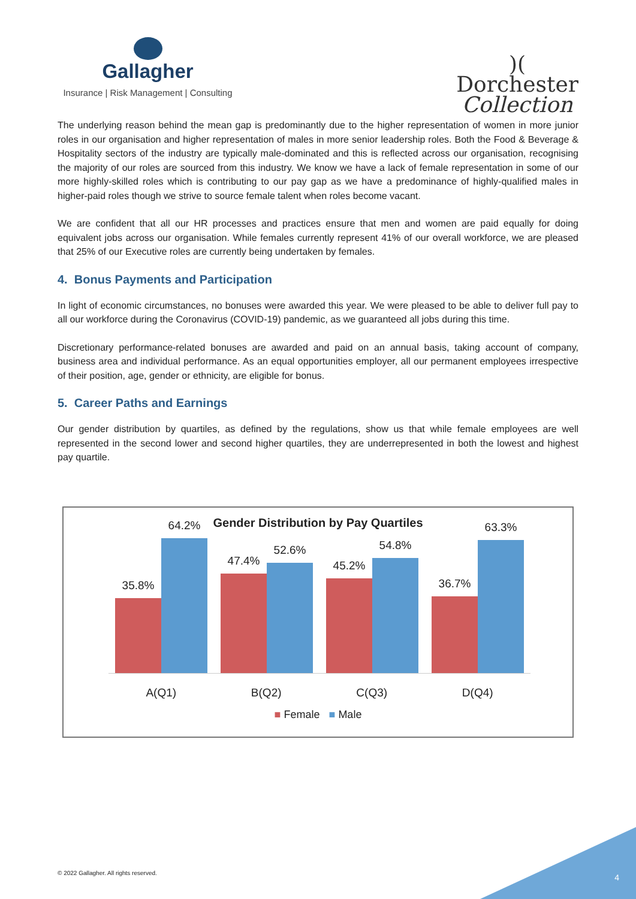Gallagher
Insurance | Risk Management | Consulting
)(
Dorchester
Collection
The underlying reason behind the mean gap is predominantly due to the higher representation of women in more junior roles in our organisation and higher representation of males in more senior leadership roles. Both the Food & Beverage & Hospitality sectors of the industry are typically male-dominated and this is reflected across our organisation, recognising the majority of our roles are sourced from this industry. We know we have a lack of female representation in some of our more highly-skilled roles which is contributing to our pay gap as we have a predominance of highly-qualified males in higher-paid roles though we strive to source female talent when roles become vacant.
We are confident that all our HR processes and practices ensure that men and women are paid equally for doing equivalent jobs across our organisation. While females currently represent 41% of our overall workforce, we are pleased that 25% of our Executive roles are currently being undertaken by females.
4. Bonus Payments and Participation
In light of economic circumstances, no bonuses were awarded this year. We were pleased to be able to deliver full pay to all our workforce during the Coronavirus (COVID-19) pandemic, as we guaranteed all jobs during this time.
Discretionary performance-related bonuses are awarded and paid on an annual basis, taking account of company, business area and individual performance. As an equal opportunities employer, all our permanent employees irrespective of their position, age, gender or ethnicity, are eligible for bonus.
5. Career Paths and Earnings
Our gender distribution by quartiles, as defined by the regulations, show us that while female employees are well represented in the second lower and second higher quartiles, they are underrepresented in both the lowest and highest pay quartile.
Gender Distribution by Pay Quartiles
35.8%
64.2%
47.4%
52.6%
45.2%
54.8%
36.7%
63.3%
A(Q1) B(Q2) C(Q3) D(Q4)
■ Female ■ Male
© 2022 Gallagher. All rights reserved.
4